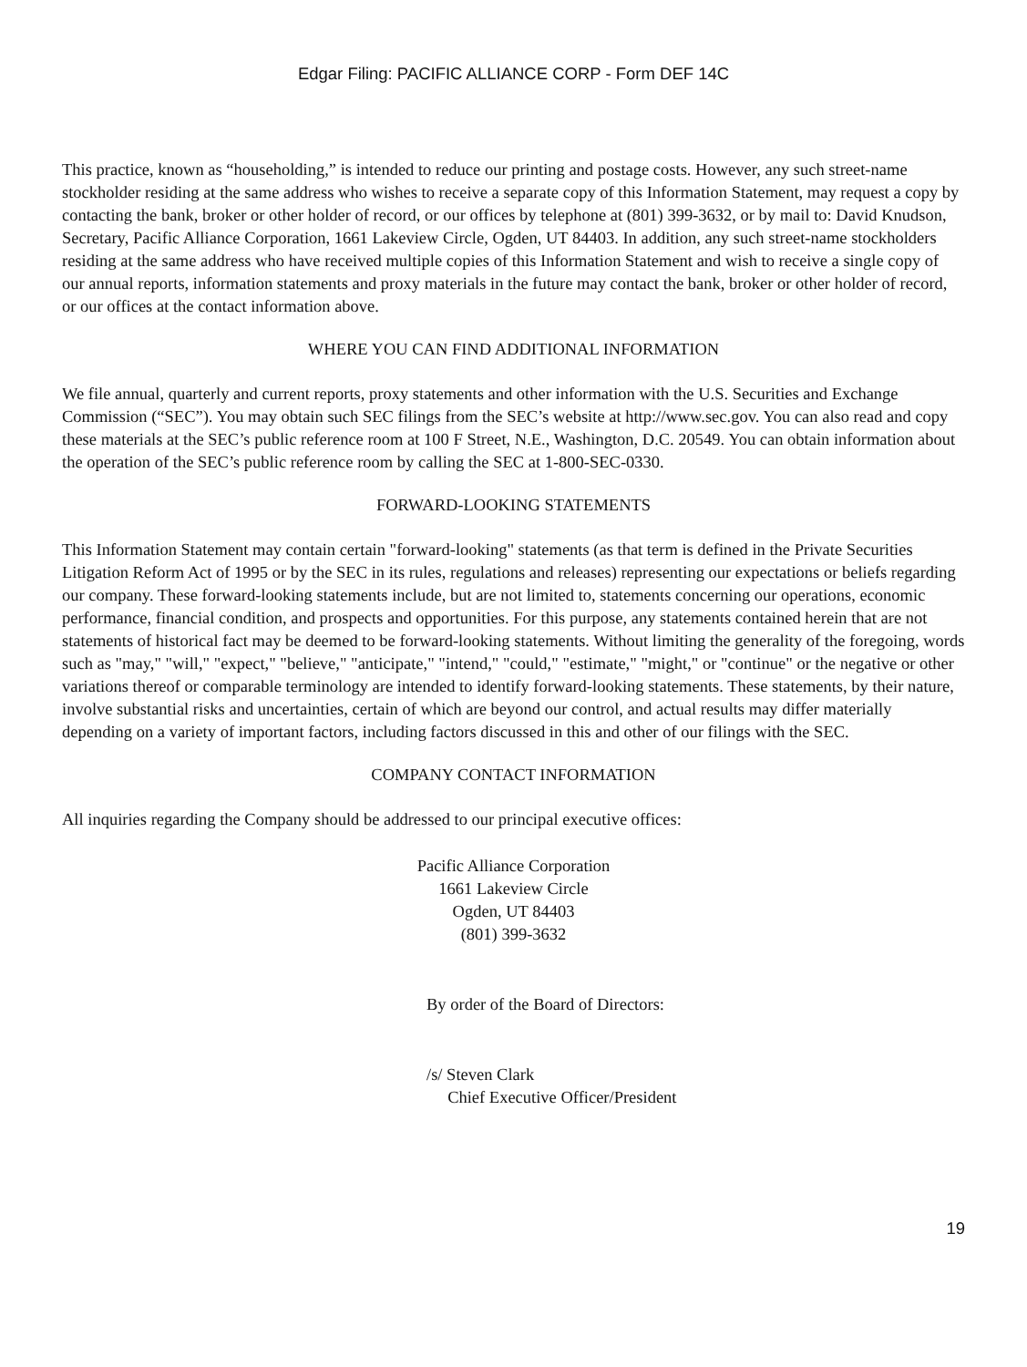Edgar Filing: PACIFIC ALLIANCE CORP - Form DEF 14C
This practice, known as “householding,” is intended to reduce our printing and postage costs. However, any such street-name stockholder residing at the same address who wishes to receive a separate copy of this Information Statement, may request a copy by contacting the bank, broker or other holder of record, or our offices by telephone at (801) 399-3632, or by mail to: David Knudson, Secretary, Pacific Alliance Corporation, 1661 Lakeview Circle, Ogden, UT 84403. In addition, any such street-name stockholders residing at the same address who have received multiple copies of this Information Statement and wish to receive a single copy of our annual reports, information statements and proxy materials in the future may contact the bank, broker or other holder of record, or our offices at the contact information above.
WHERE YOU CAN FIND ADDITIONAL INFORMATION
We file annual, quarterly and current reports, proxy statements and other information with the U.S. Securities and Exchange Commission (“SEC”). You may obtain such SEC filings from the SEC’s website at http://www.sec.gov. You can also read and copy these materials at the SEC’s public reference room at 100 F Street, N.E., Washington, D.C. 20549. You can obtain information about the operation of the SEC’s public reference room by calling the SEC at 1-800-SEC-0330.
FORWARD-LOOKING STATEMENTS
This Information Statement may contain certain "forward-looking" statements (as that term is defined in the Private Securities Litigation Reform Act of 1995 or by the SEC in its rules, regulations and releases) representing our expectations or beliefs regarding our company. These forward-looking statements include, but are not limited to, statements concerning our operations, economic performance, financial condition, and prospects and opportunities. For this purpose, any statements contained herein that are not statements of historical fact may be deemed to be forward-looking statements. Without limiting the generality of the foregoing, words such as "may," "will," "expect," "believe," "anticipate," "intend," "could," "estimate," "might," or "continue" or the negative or other variations thereof or comparable terminology are intended to identify forward-looking statements. These statements, by their nature, involve substantial risks and uncertainties, certain of which are beyond our control, and actual results may differ materially depending on a variety of important factors, including factors discussed in this and other of our filings with the SEC.
COMPANY CONTACT INFORMATION
All inquiries regarding the Company should be addressed to our principal executive offices:
Pacific Alliance Corporation
1661 Lakeview Circle
Ogden, UT 84403
(801) 399-3632
By order of the Board of Directors:
/s/ Steven Clark
Chief Executive Officer/President
19